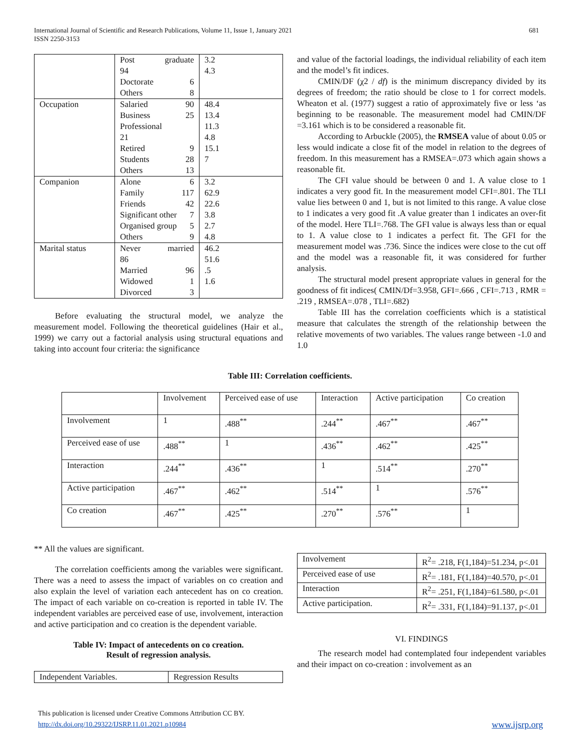681 International Journal of Scientific and Research Publications, Volume 11, Issue 1, January 2021
ISSN 2250-3153
| | Post graduate 94 Doctorate 6 Others 8 | 3.2 4.3 |
| Occupation | Salaried 90 Business 25 Professional 21 Retired 9 Students 28 Others 13 | 48.4 13.4 11.3 4.8 15.1 7 |
| Companion | Alone 6 Family 117 Friends 42 Significant other 7 Organised group 5 Others 9 | 3.2 62.9 22.6 3.8 2.7 4.8 |
| Marital status | Never married 86 Married 96 Widowed 1 Divorced 3 | 46.2 51.6 .5 1.6 |
Before evaluating the structural model, we analyze the measurement model. Following the theoretical guidelines (Hair et al., 1999) we carry out a factorial analysis using structural equations and taking into account four criteria: the significance
and value of the factorial loadings, the individual reliability of each item and the model’s fit indices.
CMIN/DF (χ2 / df) is the minimum discrepancy divided by its degrees of freedom; the ratio should be close to 1 for correct models. Wheaton et al. (1977) suggest a ratio of approximately five or less ‘as beginning to be reasonable. The measurement model had CMIN/DF =3.161 which is to be considered a reasonable fit.
According to Arbuckle (2005), the RMSEA value of about 0.05 or less would indicate a close fit of the model in relation to the degrees of freedom. In this measurement has a RMSEA=.073 which again shows a reasonable fit.
The CFI value should be between 0 and 1. A value close to 1 indicates a very good fit. In the measurement model CFI=.801. The TLI value lies between 0 and 1, but is not limited to this range. A value close to 1 indicates a very good fit .A value greater than 1 indicates an over-fit of the model. Here TLI=.768. The GFI value is always less than or equal to 1. A value close to 1 indicates a perfect fit. The GFI for the measurement model was .736. Since the indices were close to the cut off and the model was a reasonable fit, it was considered for further analysis.
The structural model present appropriate values in general for the goodness of fit indices( CMIN/Df=3.958, GFI=.666 , CFI=.713 , RMR = .219 , RMSEA=.078 , TLI=.682)
Table III has the correlation coefficients which is a statistical measure that calculates the strength of the relationship between the relative movements of two variables. The values range between -1.0 and 1.0
Table III: Correlation coefficients.
| | Involvement | Perceived ease of use | Interaction | Active participation | Co creation |
| --- | --- | --- | --- | --- | --- |
| Involvement | 1 | .488<sup>**</sup> | .244<sup>**</sup> | .467<sup>**</sup> | .467<sup>**</sup> |
| Perceived ease of use | .488<sup>**</sup> | 1 | .436<sup>**</sup> | .462<sup>**</sup> | .425<sup>**</sup> |
| Interaction | .244<sup>**</sup> | .436<sup>**</sup> | 1 | .514<sup>**</sup> | .270<sup>**</sup> |
| Active participation | .467<sup>**</sup> | .462<sup>**</sup> | .514<sup>**</sup> | 1 | .576<sup>**</sup> |
| Co creation | .467<sup>**</sup> | .425<sup>**</sup> | .270<sup>**</sup> | .576<sup>**</sup> | 1 |
** All the values are significant.
The correlation coefficients among the variables were significant. There was a need to assess the impact of variables on co creation and also explain the level of variation each antecedent has on co creation. The impact of each variable on co-creation is reported in table IV. The independent variables are perceived ease of use, involvement, interaction and active participation and co creation is the dependent variable.
Table IV: Impact of antecedents on co creation.
Result of regression analysis.
| Independent Variables. | Regression Results |
| --- | --- |
| Involvement | R<sup>2</sup>= .218, F(1,184)=51.234, p<.01 |
| Perceived ease of use | R<sup>2</sup>= .181, F(1,184)=40.570, p<.01 |
| Interaction | R<sup>2</sup>= .251, F(1,184)=61.580, p<.01 |
| Active participation. | R<sup>2</sup>= .331, F(1,184)=91.137, p<.01 |
VI. FINDINGS
The research model had contemplated four independent variables and their impact on co-creation : involvement as an
This publication is licensed under Creative Commons Attribution CC BY.
http://dx.doi.org/10.29322/IJSRP.11.01.2021.p10984 www.ijsrp.org